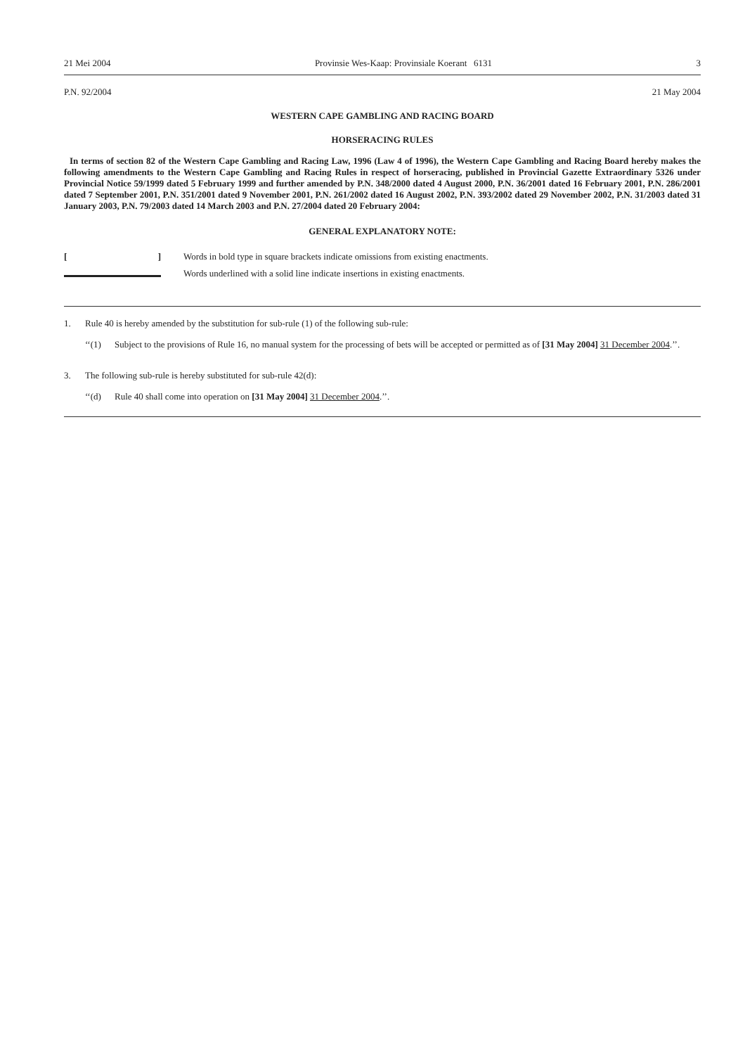21 Mei 2004 Provinsie Wes-Kaap: Provinsiale Koerant 6131 3
P.N. 92/2004 21 May 2004
WESTERN CAPE GAMBLING AND RACING BOARD
HORSERACING RULES
In terms of section 82 of the Western Cape Gambling and Racing Law, 1996 (Law 4 of 1996), the Western Cape Gambling and Racing Board hereby makes the following amendments to the Western Cape Gambling and Racing Rules in respect of horseracing, published in Provincial Gazette Extraordinary 5326 under Provincial Notice 59/1999 dated 5 February 1999 and further amended by P.N. 348/2000 dated 4 August 2000, P.N. 36/2001 dated 16 February 2001, P.N. 286/2001 dated 7 September 2001, P.N. 351/2001 dated 9 November 2001, P.N. 261/2002 dated 16 August 2002, P.N. 393/2002 dated 29 November 2002, P.N. 31/2003 dated 31 January 2003, P.N. 79/2003 dated 14 March 2003 and P.N. 27/2004 dated 20 February 2004:
GENERAL EXPLANATORY NOTE:
[] Words in bold type in square brackets indicate omissions from existing enactments.
Words underlined with a solid line indicate insertions in existing enactments.
1. Rule 40 is hereby amended by the substitution for sub-rule (1) of the following sub-rule:
‘‘(1) Subject to the provisions of Rule 16, no manual system for the processing of bets will be accepted or permitted as of [31 May 2004] 31 December 2004.’’.
3. The following sub-rule is hereby substituted for sub-rule 42(d):
‘‘(d) Rule 40 shall come into operation on [31 May 2004] 31 December 2004.’’.